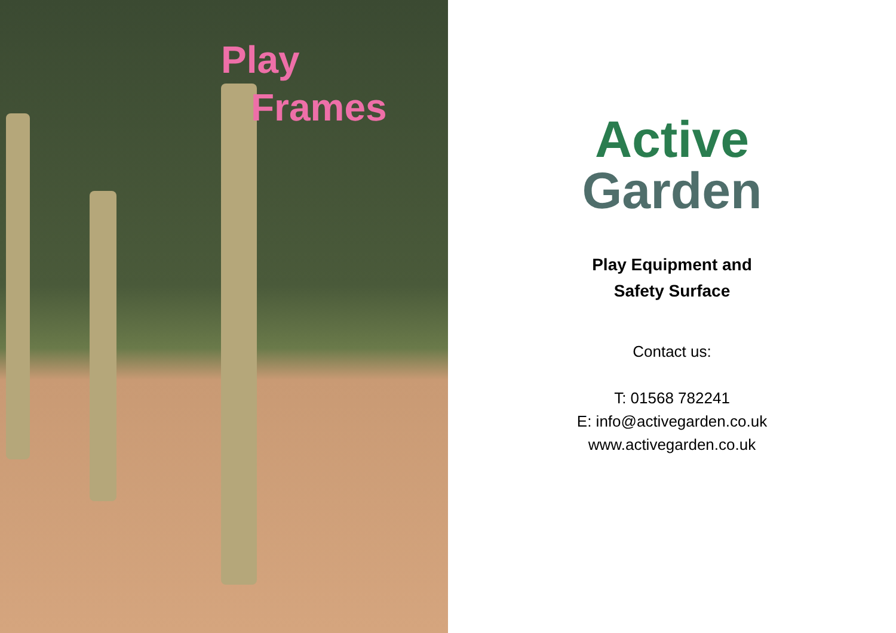Play
Frames
Active
Garden
Play Equipment and
Safety Surface
Contact us:
T: 01568 782241
E: info@activegarden.co.uk
www.activegarden.co.uk